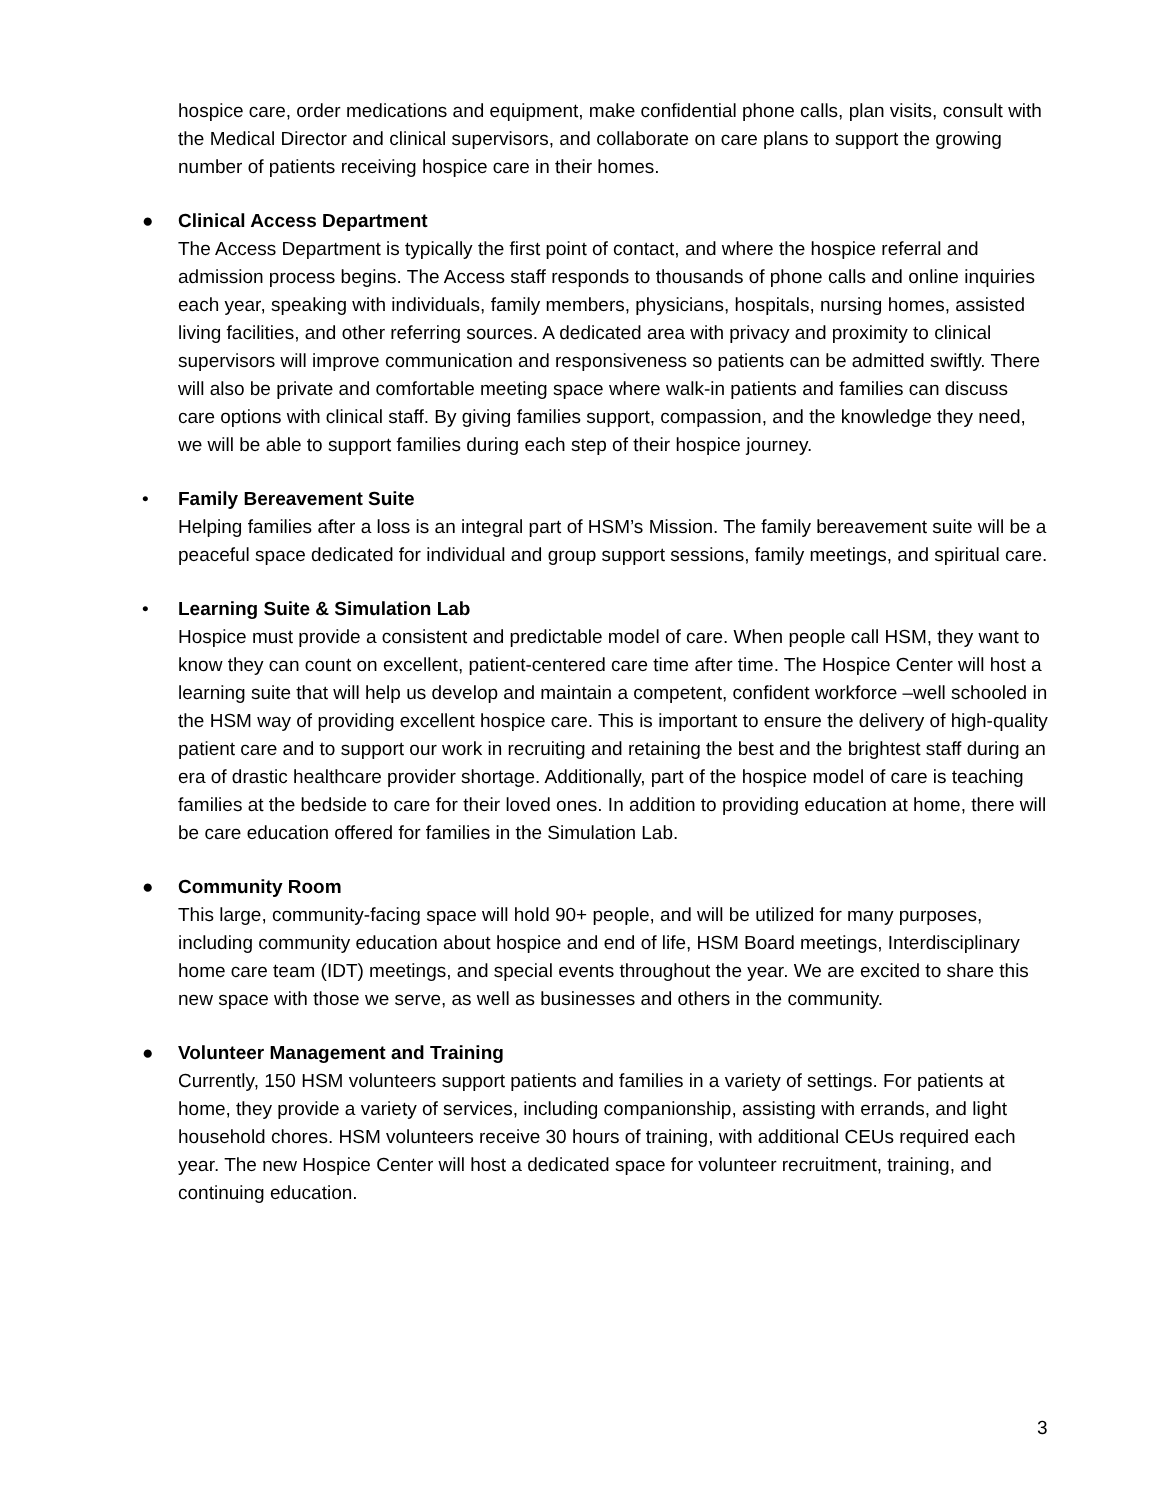hospice care, order medications and equipment, make confidential phone calls, plan visits, consult with the Medical Director and clinical supervisors, and collaborate on care plans to support the growing number of patients receiving hospice care in their homes.
●
Clinical Access Department
The Access Department is typically the first point of contact, and where the hospice referral and admission process begins. The Access staff responds to thousands of phone calls and online inquiries each year, speaking with individuals, family members, physicians, hospitals, nursing homes, assisted living facilities, and other referring sources. A dedicated area with privacy and proximity to clinical supervisors will improve communication and responsiveness so patients can be admitted swiftly. There will also be private and comfortable meeting space where walk-in patients and families can discuss care options with clinical staff. By giving families support, compassion, and the knowledge they need, we will be able to support families during each step of their hospice journey.
•
Family Bereavement Suite
Helping families after a loss is an integral part of HSM’s Mission. The family bereavement suite will be a peaceful space dedicated for individual and group support sessions, family meetings, and spiritual care.
•
Learning Suite & Simulation Lab
Hospice must provide a consistent and predictable model of care. When people call HSM, they want to know they can count on excellent, patient-centered care time after time. The Hospice Center will host a learning suite that will help us develop and maintain a competent, confident workforce –well schooled in the HSM way of providing excellent hospice care. This is important to ensure the delivery of high-quality patient care and to support our work in recruiting and retaining the best and the brightest staff during an era of drastic healthcare provider shortage. Additionally, part of the hospice model of care is teaching families at the bedside to care for their loved ones. In addition to providing education at home, there will be care education offered for families in the Simulation Lab.
●
Community Room
This large, community-facing space will hold 90+ people, and will be utilized for many purposes, including community education about hospice and end of life, HSM Board meetings, Interdisciplinary home care team (IDT) meetings, and special events throughout the year. We are excited to share this new space with those we serve, as well as businesses and others in the community.
●
Volunteer Management and Training
Currently, 150 HSM volunteers support patients and families in a variety of settings. For patients at home, they provide a variety of services, including companionship, assisting with errands, and light household chores. HSM volunteers receive 30 hours of training, with additional CEUs required each year. The new Hospice Center will host a dedicated space for volunteer recruitment, training, and continuing education.
3